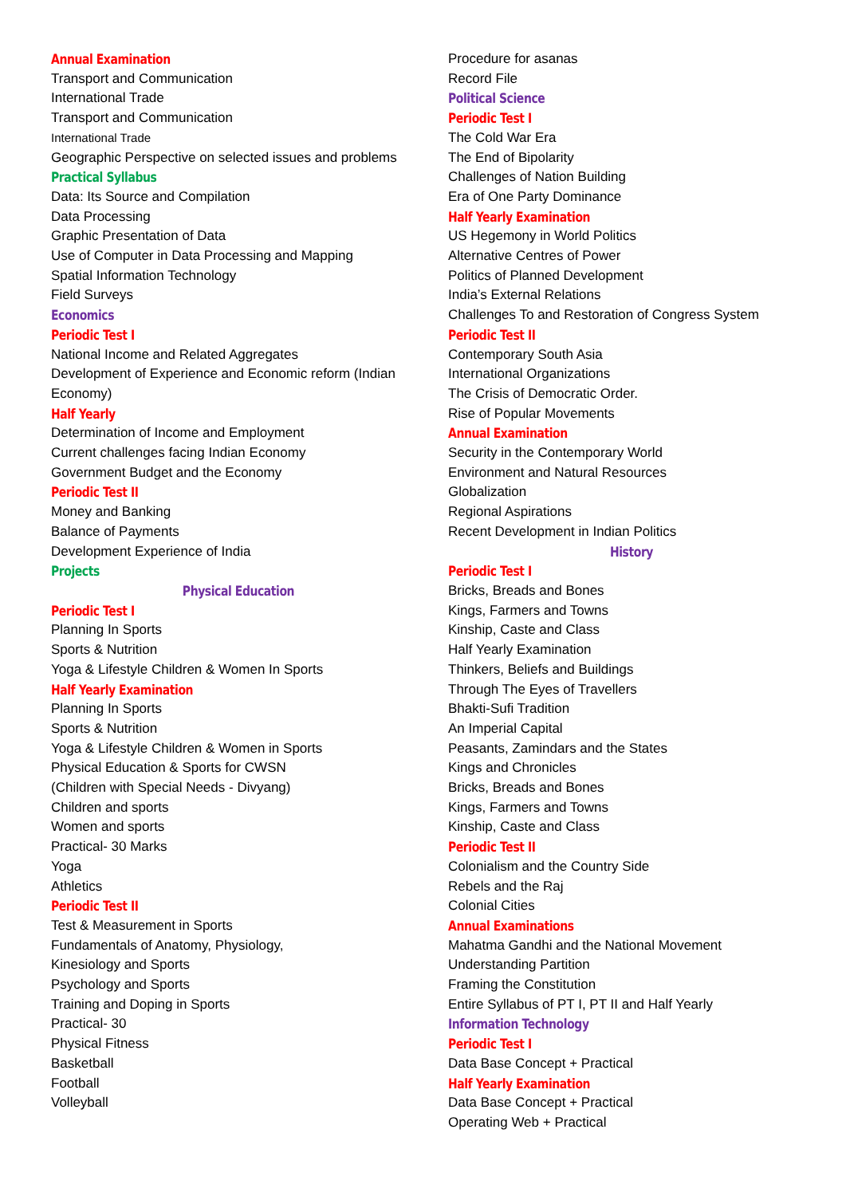Annual Examination
Transport and Communication
International Trade
Transport and Communication
International Trade
Geographic Perspective on selected issues and problems
Practical Syllabus
Data: Its Source and Compilation
Data Processing
Graphic Presentation of Data
Use of Computer in Data Processing and Mapping
Spatial Information Technology
Field Surveys
Economics
Periodic Test I
National Income and Related Aggregates
Development of Experience and Economic reform (Indian Economy)
Half Yearly
Determination of Income and Employment
Current challenges facing Indian Economy
Government Budget and the Economy
Periodic Test II
Money and Banking
Balance of Payments
Development Experience of India
Projects
Physical Education
Periodic Test I
Planning In Sports
Sports & Nutrition
Yoga & Lifestyle Children & Women In Sports
Half Yearly Examination
Planning In Sports
Sports & Nutrition
Yoga & Lifestyle Children & Women in Sports
Physical Education & Sports for CWSN
(Children with Special Needs - Divyang)
Children and sports
Women and sports
Practical- 30 Marks
Yoga
Athletics
Periodic Test II
Test & Measurement in Sports
Fundamentals of Anatomy, Physiology,
Kinesiology and Sports
Psychology and Sports
Training and Doping in Sports
Practical- 30
Physical Fitness
Basketball
Football
Volleyball
Procedure for asanas
Record File
Political Science
Periodic Test I
The Cold War Era
The End of Bipolarity
Challenges of Nation Building
Era of One Party Dominance
Half Yearly Examination
US Hegemony in World Politics
Alternative Centres of Power
Politics of Planned Development
India’s External Relations
Challenges To and Restoration of Congress System
Periodic Test II
Contemporary South Asia
International Organizations
The Crisis of Democratic Order.
Rise of Popular Movements
Annual Examination
Security in the Contemporary World
Environment and Natural Resources
Globalization
Regional Aspirations
Recent Development in Indian Politics
History
Periodic Test I
Bricks, Breads and Bones
Kings, Farmers and Towns
Kinship, Caste and Class
Half Yearly Examination
Thinkers, Beliefs and Buildings
Through The Eyes of Travellers
Bhakti-Sufi Tradition
An Imperial Capital
Peasants, Zamindars and the States
Kings and Chronicles
Bricks, Breads and Bones
Kings, Farmers and Towns
Kinship, Caste and Class
Periodic Test II
Colonialism and the Country Side
Rebels and the Raj
Colonial Cities
Annual Examinations
Mahatma Gandhi and the National Movement
Understanding Partition
Framing the Constitution
Entire Syllabus of PT I, PT II and Half Yearly
Information Technology
Periodic Test I
Data Base Concept + Practical
Half Yearly Examination
Data Base Concept + Practical
Operating Web + Practical